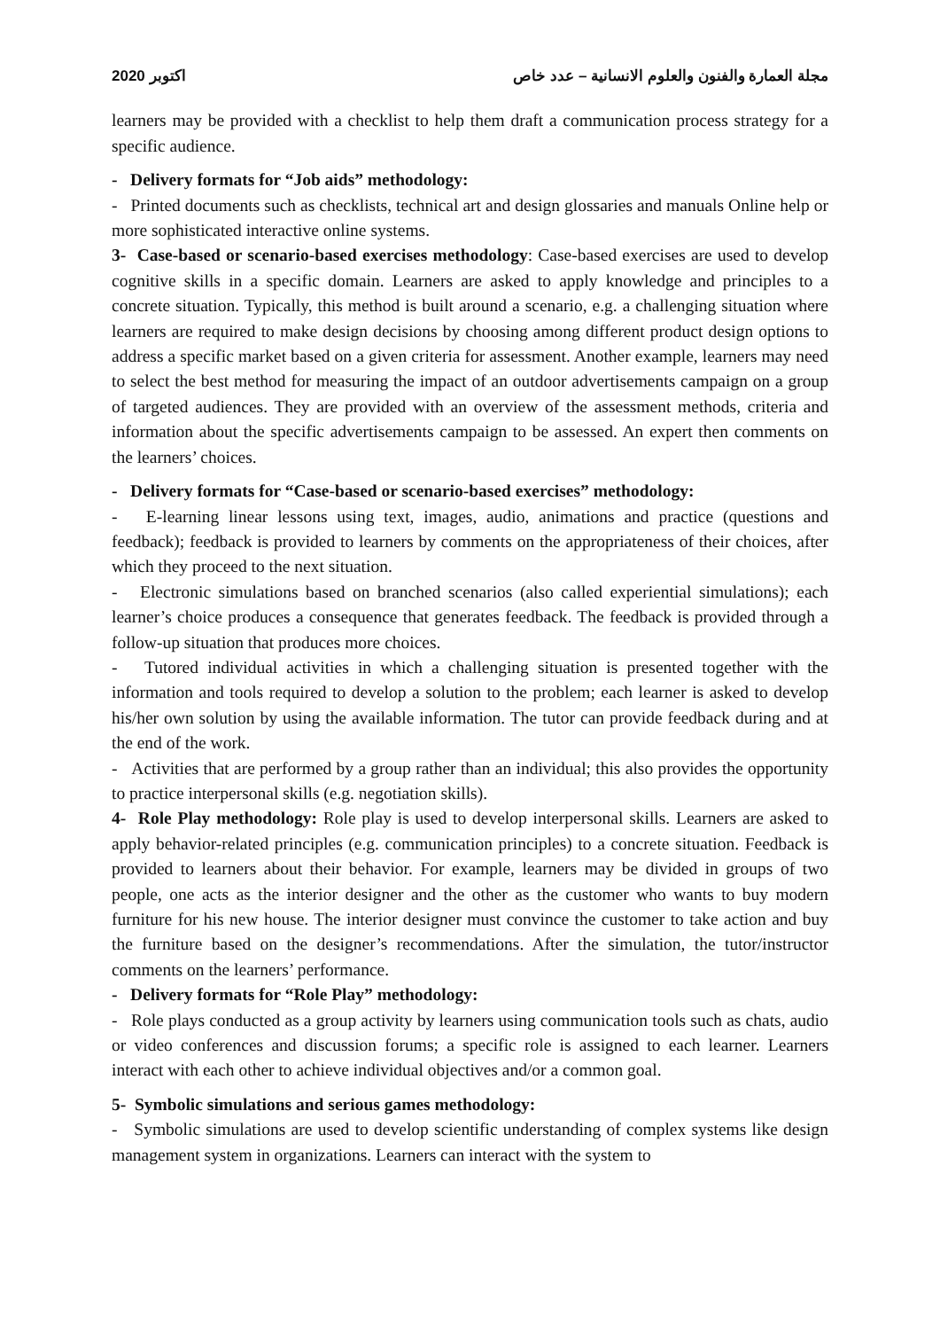2020 اكتوبر مجلة العمارة والفنون والعلوم الانسانية – عدد خاص
learners may be provided with a checklist to help them draft a communication process strategy for a specific audience.
- Delivery formats for “Job aids” methodology:
- Printed documents such as checklists, technical art and design glossaries and manuals Online help or more sophisticated interactive online systems.
3- Case-based or scenario-based exercises methodology: Case-based exercises are used to develop cognitive skills in a specific domain. Learners are asked to apply knowledge and principles to a concrete situation. Typically, this method is built around a scenario, e.g. a challenging situation where learners are required to make design decisions by choosing among different product design options to address a specific market based on a given criteria for assessment. Another example, learners may need to select the best method for measuring the impact of an outdoor advertisements campaign on a group of targeted audiences. They are provided with an overview of the assessment methods, criteria and information about the specific advertisements campaign to be assessed. An expert then comments on the learners’ choices.
- Delivery formats for “Case-based or scenario-based exercises” methodology:
- E-learning linear lessons using text, images, audio, animations and practice (questions and feedback); feedback is provided to learners by comments on the appropriateness of their choices, after which they proceed to the next situation.
- Electronic simulations based on branched scenarios (also called experiential simulations); each learner’s choice produces a consequence that generates feedback. The feedback is provided through a follow-up situation that produces more choices.
- Tutored individual activities in which a challenging situation is presented together with the information and tools required to develop a solution to the problem; each learner is asked to develop his/her own solution by using the available information. The tutor can provide feedback during and at the end of the work.
- Activities that are performed by a group rather than an individual; this also provides the opportunity to practice interpersonal skills (e.g. negotiation skills).
4- Role Play methodology: Role play is used to develop interpersonal skills. Learners are asked to apply behavior-related principles (e.g. communication principles) to a concrete situation. Feedback is provided to learners about their behavior. For example, learners may be divided in groups of two people, one acts as the interior designer and the other as the customer who wants to buy modern furniture for his new house. The interior designer must convince the customer to take action and buy the furniture based on the designer’s recommendations. After the simulation, the tutor/instructor comments on the learners’ performance.
- Delivery formats for “Role Play” methodology:
- Role plays conducted as a group activity by learners using communication tools such as chats, audio or video conferences and discussion forums; a specific role is assigned to each learner. Learners interact with each other to achieve individual objectives and/or a common goal.
5- Symbolic simulations and serious games methodology:
- Symbolic simulations are used to develop scientific understanding of complex systems like design management system in organizations. Learners can interact with the system to